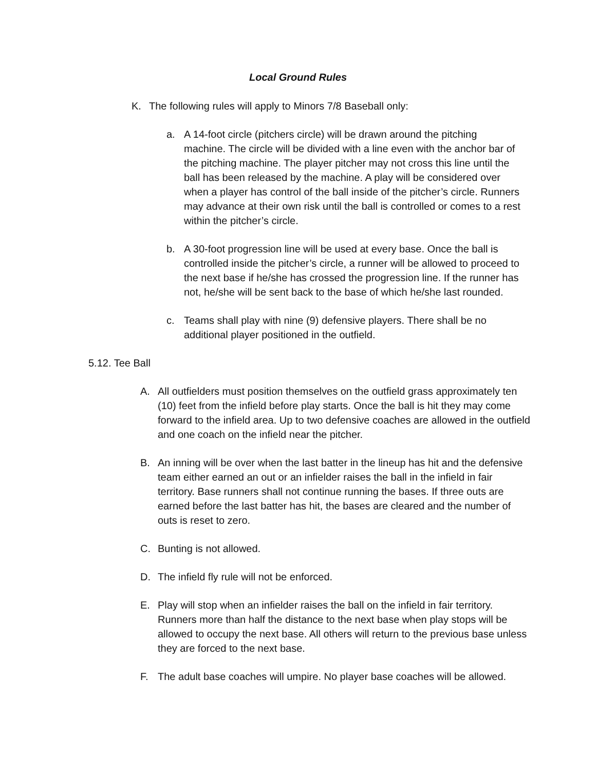Local Ground Rules
K. The following rules will apply to Minors 7/8 Baseball only:
a. A 14-foot circle (pitchers circle) will be drawn around the pitching machine. The circle will be divided with a line even with the anchor bar of the pitching machine. The player pitcher may not cross this line until the ball has been released by the machine. A play will be considered over when a player has control of the ball inside of the pitcher’s circle. Runners may advance at their own risk until the ball is controlled or comes to a rest within the pitcher’s circle.
b. A 30-foot progression line will be used at every base. Once the ball is controlled inside the pitcher’s circle, a runner will be allowed to proceed to the next base if he/she has crossed the progression line. If the runner has not, he/she will be sent back to the base of which he/she last rounded.
c. Teams shall play with nine (9) defensive players. There shall be no additional player positioned in the outfield.
5.12. Tee Ball
A. All outfielders must position themselves on the outfield grass approximately ten (10) feet from the infield before play starts. Once the ball is hit they may come forward to the infield area. Up to two defensive coaches are allowed in the outfield and one coach on the infield near the pitcher.
B. An inning will be over when the last batter in the lineup has hit and the defensive team either earned an out or an infielder raises the ball in the infield in fair territory. Base runners shall not continue running the bases. If three outs are earned before the last batter has hit, the bases are cleared and the number of outs is reset to zero.
C. Bunting is not allowed.
D. The infield fly rule will not be enforced.
E. Play will stop when an infielder raises the ball on the infield in fair territory. Runners more than half the distance to the next base when play stops will be allowed to occupy the next base. All others will return to the previous base unless they are forced to the next base.
F. The adult base coaches will umpire. No player base coaches will be allowed.